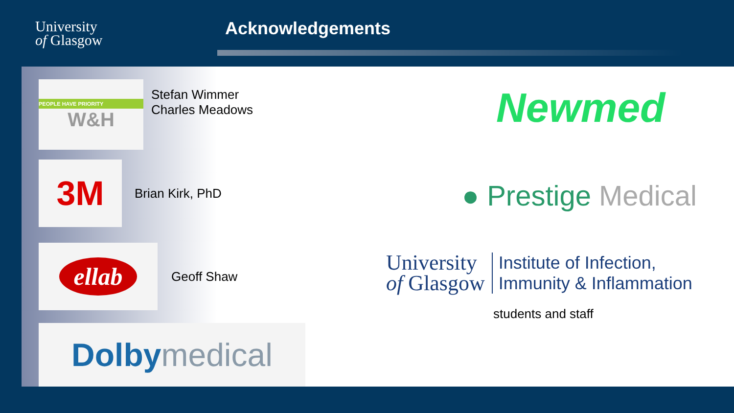University
of Glasgow
Acknowledgements
PEOPLE HAVE PRIORITY
W&H
Stefan Wimmer
Charles Meadows
3M
Brian Kirk, PhD
ellab
Geoff Shaw
Dolby medical
Newmed
● Prestige Medical
University
of Glasgow
Institute of Infection,
Immunity & Inflammation
students and staff